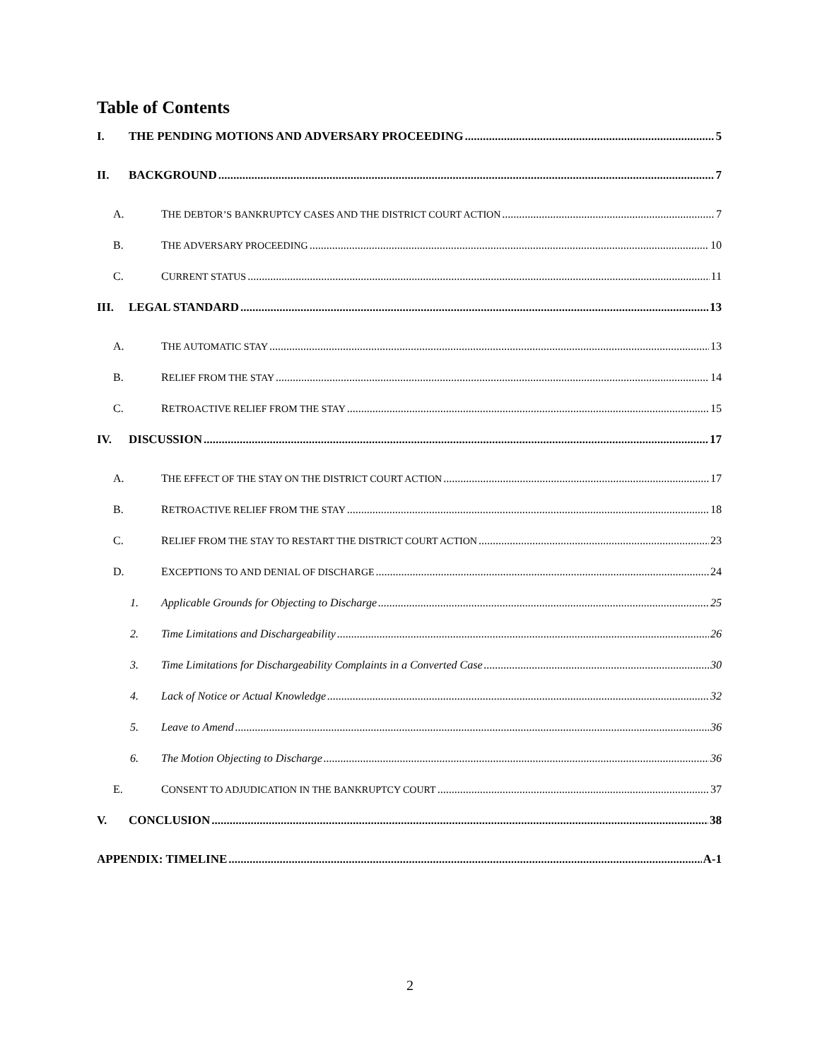Table of Contents
I. THE PENDING MOTIONS AND ADVERSARY PROCEEDING 5
II. BACKGROUND 7
A. THE DEBTOR’S BANKRUPTCY CASES AND THE DISTRICT COURT ACTION 7
B. THE ADVERSARY PROCEEDING 10
C. CURRENT STATUS 11
III. LEGAL STANDARD 13
A. THE AUTOMATIC STAY 13
B. RELIEF FROM THE STAY 14
C. RETROACTIVE RELIEF FROM THE STAY 15
IV. DISCUSSION 17
A. THE EFFECT OF THE STAY ON THE DISTRICT COURT ACTION 17
B. RETROACTIVE RELIEF FROM THE STAY 18
C. RELIEF FROM THE STAY TO RESTART THE DISTRICT COURT ACTION 23
D. EXCEPTIONS TO AND DENIAL OF DISCHARGE 24
1. Applicable Grounds for Objecting to Discharge 25
2. Time Limitations and Dischargeability 26
3. Time Limitations for Dischargeability Complaints in a Converted Case 30
4. Lack of Notice or Actual Knowledge 32
5. Leave to Amend 36
6. The Motion Objecting to Discharge 36
E. CONSENT TO ADJUDICATION IN THE BANKRUPTCY COURT 37
V. CONCLUSION 38
APPENDIX: TIMELINE A-1
2